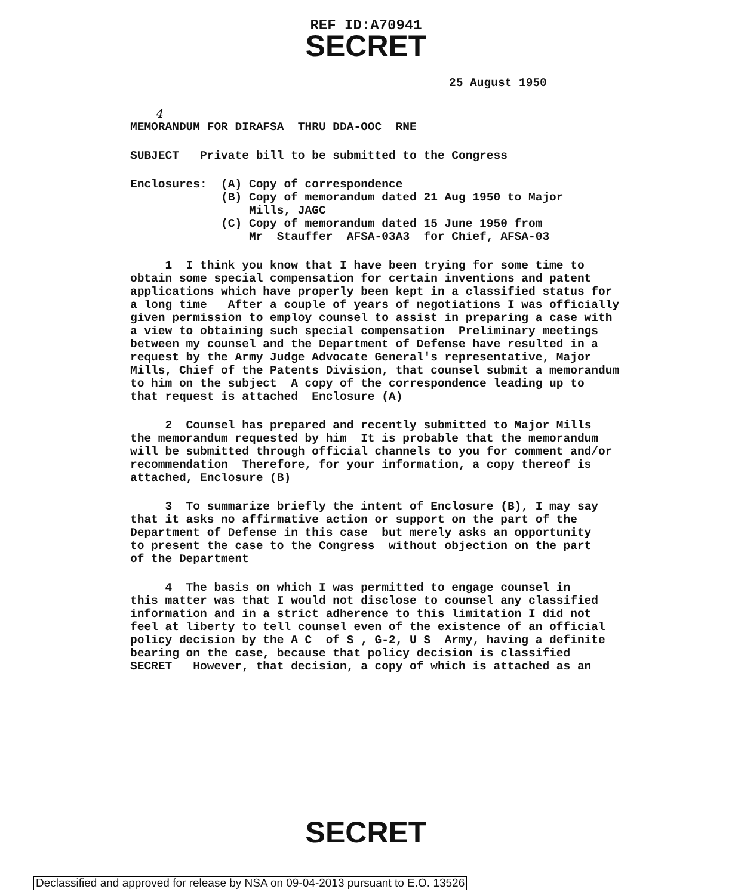REF ID:A70941
SECRET
25 August 1950
4
MEMORANDUM FOR DIRAFSA THRU DDA-OOC RNE
SUBJECT Private bill to be submitted to the Congress
Enclosures: (A) Copy of correspondence (B) Copy of memorandum dated 21 Aug 1950 to Major Mills, JAGC (C) Copy of memorandum dated 15 June 1950 from Mr Stauffer AFSA-03A3 for Chief, AFSA-03
1 I think you know that I have been trying for some time to obtain some special compensation for certain inventions and patent applications which have properly been kept in a classified status for a long time After a couple of years of negotiations I was officially given permission to employ counsel to assist in preparing a case with a view to obtaining such special compensation Preliminary meetings between my counsel and the Department of Defense have resulted in a request by the Army Judge Advocate General's representative, Major Mills, Chief of the Patents Division, that counsel submit a memorandum to him on the subject A copy of the correspondence leading up to that request is attached Enclosure (A)
2 Counsel has prepared and recently submitted to Major Mills the memorandum requested by him It is probable that the memorandum will be submitted through official channels to you for comment and/or recommendation Therefore, for your information, a copy thereof is attached, Enclosure (B)
3 To summarize briefly the intent of Enclosure (B), I may say that it asks no affirmative action or support on the part of the Department of Defense in this case but merely asks an opportunity to present the case to the Congress without objection on the part of the Department
4 The basis on which I was permitted to engage counsel in this matter was that I would not disclose to counsel any classified information and in a strict adherence to this limitation I did not feel at liberty to tell counsel even of the existence of an official policy decision by the A C of S , G-2, U S Army, having a definite bearing on the case, because that policy decision is classified SECRET However, that decision, a copy of which is attached as an
SECRET
Declassified and approved for release by NSA on 09-04-2013 pursuant to E.O. 13526